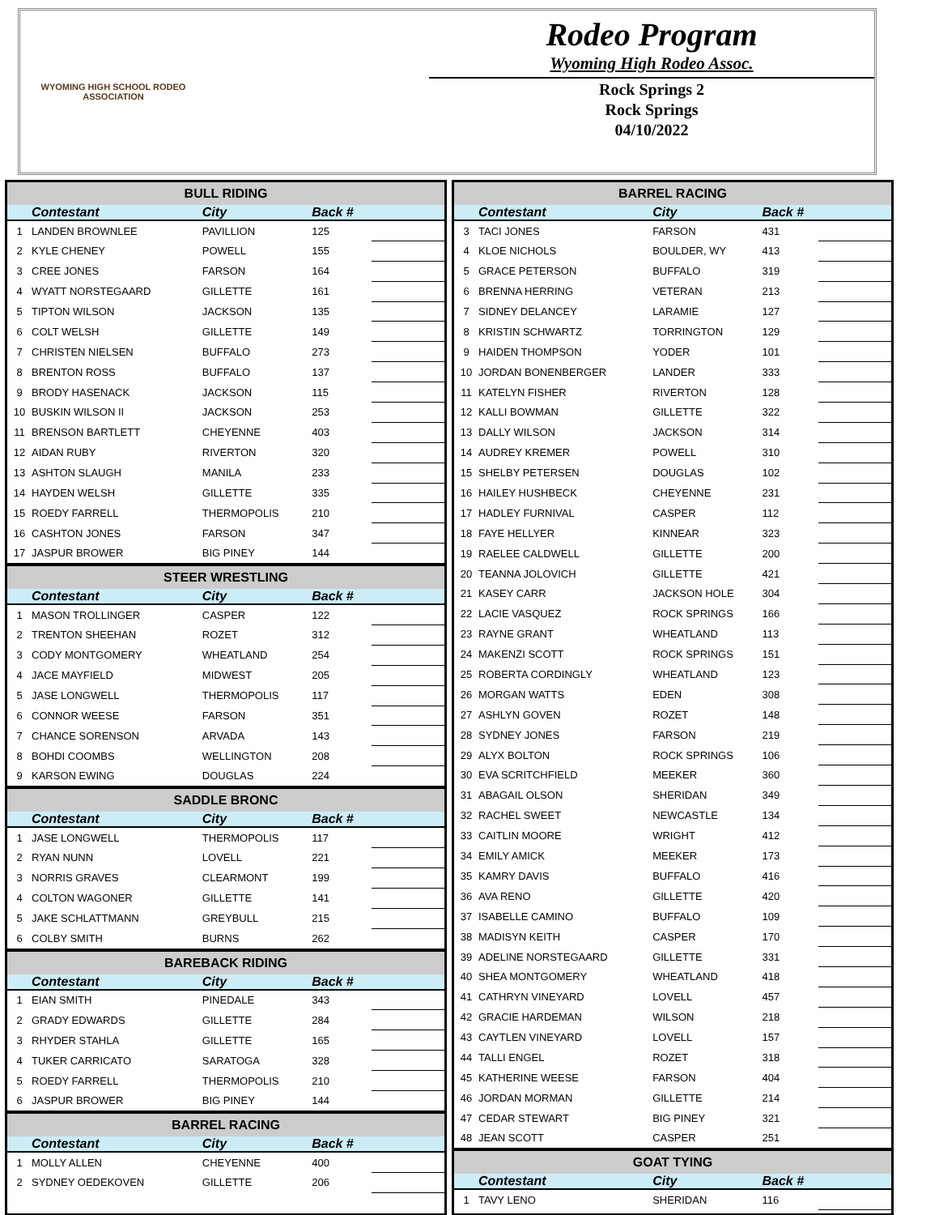WYOMING HIGH SCHOOL RODEO ASSOCIATION
Rodeo Program
Wyoming High Rodeo Assoc.
Rock Springs 2
Rock Springs
04/10/2022
| BULL RIDING | | | | |
| | Contestant | City | Back # | |
| 1 | LANDEN BROWNLEE | PAVILLION | 125 | |
| 2 | KYLE CHENEY | POWELL | 155 | |
| 3 | CREE JONES | FARSON | 164 | |
| 4 | WYATT NORSTEGAARD | GILLETTE | 161 | |
| 5 | TIPTON WILSON | JACKSON | 135 | |
| 6 | COLT WELSH | GILLETTE | 149 | |
| 7 | CHRISTEN NIELSEN | BUFFALO | 273 | |
| 8 | BRENTON ROSS | BUFFALO | 137 | |
| 9 | BRODY HASENACK | JACKSON | 115 | |
| 10 | BUSKIN WILSON II | JACKSON | 253 | |
| 11 | BRENSON BARTLETT | CHEYENNE | 403 | |
| 12 | AIDAN RUBY | RIVERTON | 320 | |
| 13 | ASHTON SLAUGH | MANILA | 233 | |
| 14 | HAYDEN WELSH | GILLETTE | 335 | |
| 15 | ROEDY FARRELL | THERMOPOLIS | 210 | |
| 16 | CASHTON JONES | FARSON | 347 | |
| 17 | JASPUR BROWER | BIG PINEY | 144 | |
| STEER WRESTLING | | | | |
| | Contestant | City | Back # | |
| 1 | MASON TROLLINGER | CASPER | 122 | |
| 2 | TRENTON SHEEHAN | ROZET | 312 | |
| 3 | CODY MONTGOMERY | WHEATLAND | 254 | |
| 4 | JACE MAYFIELD | MIDWEST | 205 | |
| 5 | JASE LONGWELL | THERMOPOLIS | 117 | |
| 6 | CONNOR WEESE | FARSON | 351 | |
| 7 | CHANCE SORENSON | ARVADA | 143 | |
| 8 | BOHDI COOMBS | WELLINGTON | 208 | |
| 9 | KARSON EWING | DOUGLAS | 224 | |
| SADDLE BRONC | | | | |
| | Contestant | City | Back # | |
| 1 | JASE LONGWELL | THERMOPOLIS | 117 | |
| 2 | RYAN NUNN | LOVELL | 221 | |
| 3 | NORRIS GRAVES | CLEARMONT | 199 | |
| 4 | COLTON WAGONER | GILLETTE | 141 | |
| 5 | JAKE SCHLATTMANN | GREYBULL | 215 | |
| 6 | COLBY SMITH | BURNS | 262 | |
| BAREBACK RIDING | | | | |
| | Contestant | City | Back # | |
| 1 | EIAN SMITH | PINEDALE | 343 | |
| 2 | GRADY EDWARDS | GILLETTE | 284 | |
| 3 | RHYDER STAHLA | GILLETTE | 165 | |
| 4 | TUKER CARRICATO | SARATOGA | 328 | |
| 5 | ROEDY FARRELL | THERMOPOLIS | 210 | |
| 6 | JASPUR BROWER | BIG PINEY | 144 | |
| BARREL RACING | | | | |
| | Contestant | City | Back # | |
| 1 | MOLLY ALLEN | CHEYENNE | 400 | |
| 2 | SYDNEY OEDEKOVEN | GILLETTE | 206 | |
| BARREL RACING | | | | |
| | Contestant | City | Back # | |
| 3 | TACI JONES | FARSON | 431 | |
| 4 | KLOE NICHOLS | BOULDER, WY | 413 | |
| 5 | GRACE PETERSON | BUFFALO | 319 | |
| 6 | BRENNA HERRING | VETERAN | 213 | |
| 7 | SIDNEY DELANCEY | LARAMIE | 127 | |
| 8 | KRISTIN SCHWARTZ | TORRINGTON | 129 | |
| 9 | HAIDEN THOMPSON | YODER | 101 | |
| 10 | JORDAN BONENBERGER | LANDER | 333 | |
| 11 | KATELYN FISHER | RIVERTON | 128 | |
| 12 | KALLI BOWMAN | GILLETTE | 322 | |
| 13 | DALLY WILSON | JACKSON | 314 | |
| 14 | AUDREY KREMER | POWELL | 310 | |
| 15 | SHELBY PETERSEN | DOUGLAS | 102 | |
| 16 | HAILEY HUSHBECK | CHEYENNE | 231 | |
| 17 | HADLEY FURNIVAL | CASPER | 112 | |
| 18 | FAYE HELLYER | KINNEAR | 323 | |
| 19 | RAELEE CALDWELL | GILLETTE | 200 | |
| 20 | TEANNA JOLOVICH | GILLETTE | 421 | |
| 21 | KASEY CARR | JACKSON HOLE | 304 | |
| 22 | LACIE VASQUEZ | ROCK SPRINGS | 166 | |
| 23 | RAYNE GRANT | WHEATLAND | 113 | |
| 24 | MAKENZI SCOTT | ROCK SPRINGS | 151 | |
| 25 | ROBERTA CORDINGLY | WHEATLAND | 123 | |
| 26 | MORGAN WATTS | EDEN | 308 | |
| 27 | ASHLYN GOVEN | ROZET | 148 | |
| 28 | SYDNEY JONES | FARSON | 219 | |
| 29 | ALYX BOLTON | ROCK SPRINGS | 106 | |
| 30 | EVA SCRITCHFIELD | MEEKER | 360 | |
| 31 | ABAGAIL OLSON | SHERIDAN | 349 | |
| 32 | RACHEL SWEET | NEWCASTLE | 134 | |
| 33 | CAITLIN MOORE | WRIGHT | 412 | |
| 34 | EMILY AMICK | MEEKER | 173 | |
| 35 | KAMRY DAVIS | BUFFALO | 416 | |
| 36 | AVA RENO | GILLETTE | 420 | |
| 37 | ISABELLE CAMINO | BUFFALO | 109 | |
| 38 | MADISYN KEITH | CASPER | 170 | |
| 39 | ADELINE NORSTEGAARD | GILLETTE | 331 | |
| 40 | SHEA MONTGOMERY | WHEATLAND | 418 | |
| 41 | CATHRYN VINEYARD | LOVELL | 457 | |
| 42 | GRACIE HARDEMAN | WILSON | 218 | |
| 43 | CAYTLEN VINEYARD | LOVELL | 157 | |
| 44 | TALLI ENGEL | ROZET | 318 | |
| 45 | KATHERINE WEESE | FARSON | 404 | |
| 46 | JORDAN MORMAN | GILLETTE | 214 | |
| 47 | CEDAR STEWART | BIG PINEY | 321 | |
| 48 | JEAN SCOTT | CASPER | 251 | |
| GOAT TYING | | | | |
| | Contestant | City | Back # | |
| 1 | TAVY LENO | SHERIDAN | 116 | |